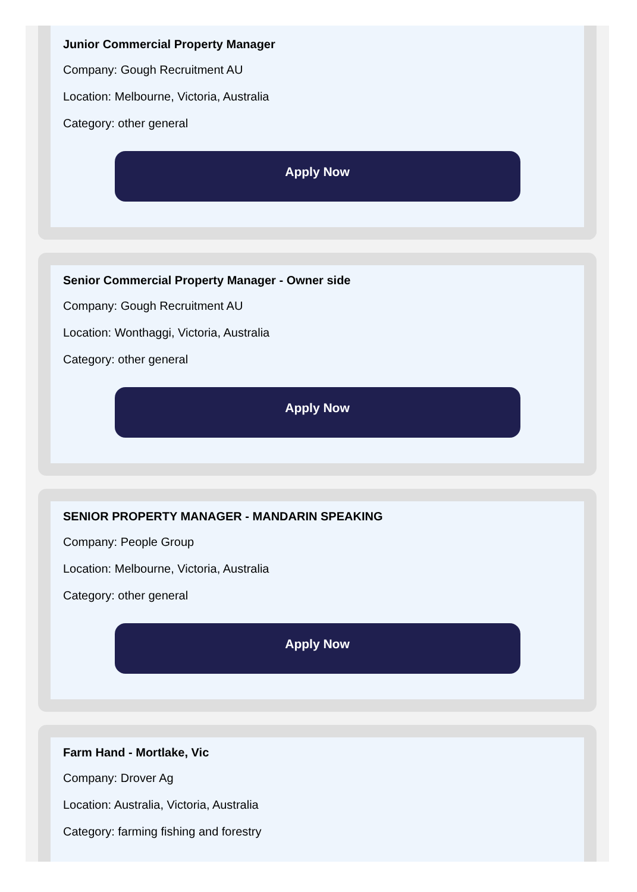Junior Commercial Property Manager
Company: Gough Recruitment AU
Location: Melbourne, Victoria, Australia
Category: other general
Apply Now
Senior Commercial Property Manager - Owner side
Company: Gough Recruitment AU
Location: Wonthaggi, Victoria, Australia
Category: other general
Apply Now
SENIOR PROPERTY MANAGER - MANDARIN SPEAKING
Company: People Group
Location: Melbourne, Victoria, Australia
Category: other general
Apply Now
Farm Hand - Mortlake, Vic
Company: Drover Ag
Location: Australia, Victoria, Australia
Category: farming fishing and forestry